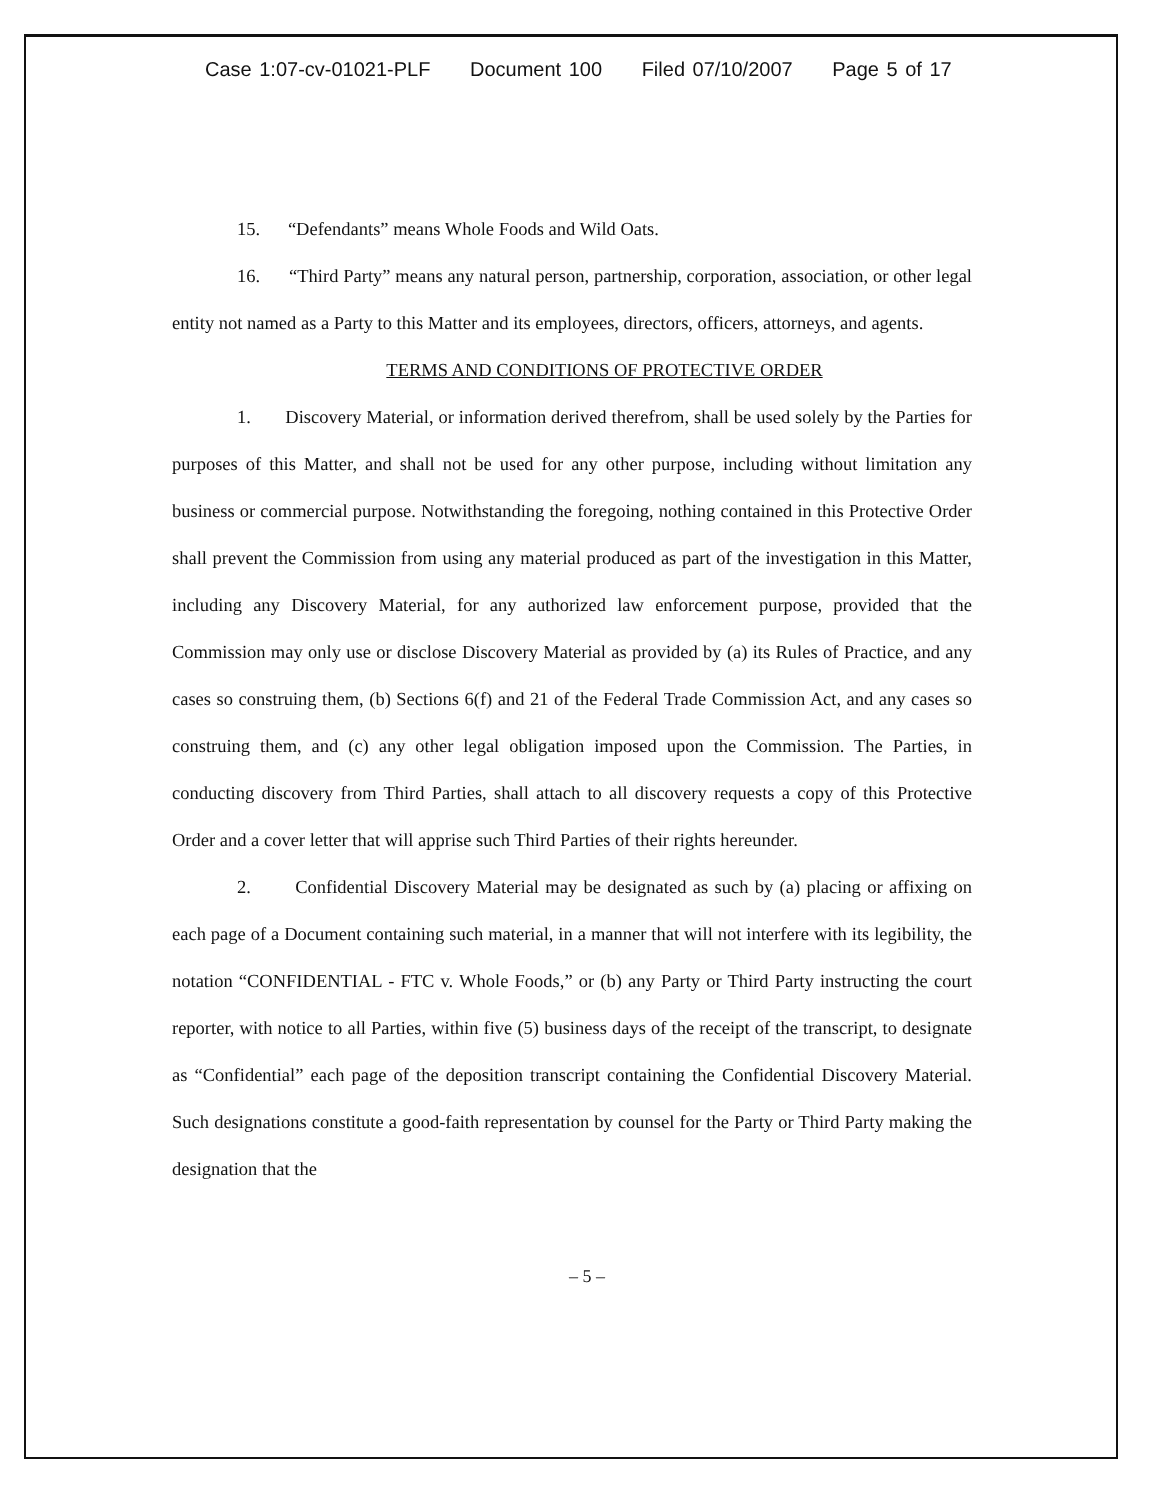Case 1:07-cv-01021-PLF Document 100 Filed 07/10/2007 Page 5 of 17
15. “Defendants” means Whole Foods and Wild Oats.
16. “Third Party” means any natural person, partnership, corporation, association, or other legal entity not named as a Party to this Matter and its employees, directors, officers, attorneys, and agents.
TERMS AND CONDITIONS OF PROTECTIVE ORDER
1. Discovery Material, or information derived therefrom, shall be used solely by the Parties for purposes of this Matter, and shall not be used for any other purpose, including without limitation any business or commercial purpose. Notwithstanding the foregoing, nothing contained in this Protective Order shall prevent the Commission from using any material produced as part of the investigation in this Matter, including any Discovery Material, for any authorized law enforcement purpose, provided that the Commission may only use or disclose Discovery Material as provided by (a) its Rules of Practice, and any cases so construing them, (b) Sections 6(f) and 21 of the Federal Trade Commission Act, and any cases so construing them, and (c) any other legal obligation imposed upon the Commission. The Parties, in conducting discovery from Third Parties, shall attach to all discovery requests a copy of this Protective Order and a cover letter that will apprise such Third Parties of their rights hereunder.
2. Confidential Discovery Material may be designated as such by (a) placing or affixing on each page of a Document containing such material, in a manner that will not interfere with its legibility, the notation “CONFIDENTIAL - FTC v. Whole Foods,” or (b) any Party or Third Party instructing the court reporter, with notice to all Parties, within five (5) business days of the receipt of the transcript, to designate as “Confidential” each page of the deposition transcript containing the Confidential Discovery Material. Such designations constitute a good-faith representation by counsel for the Party or Third Party making the designation that the
– 5 –